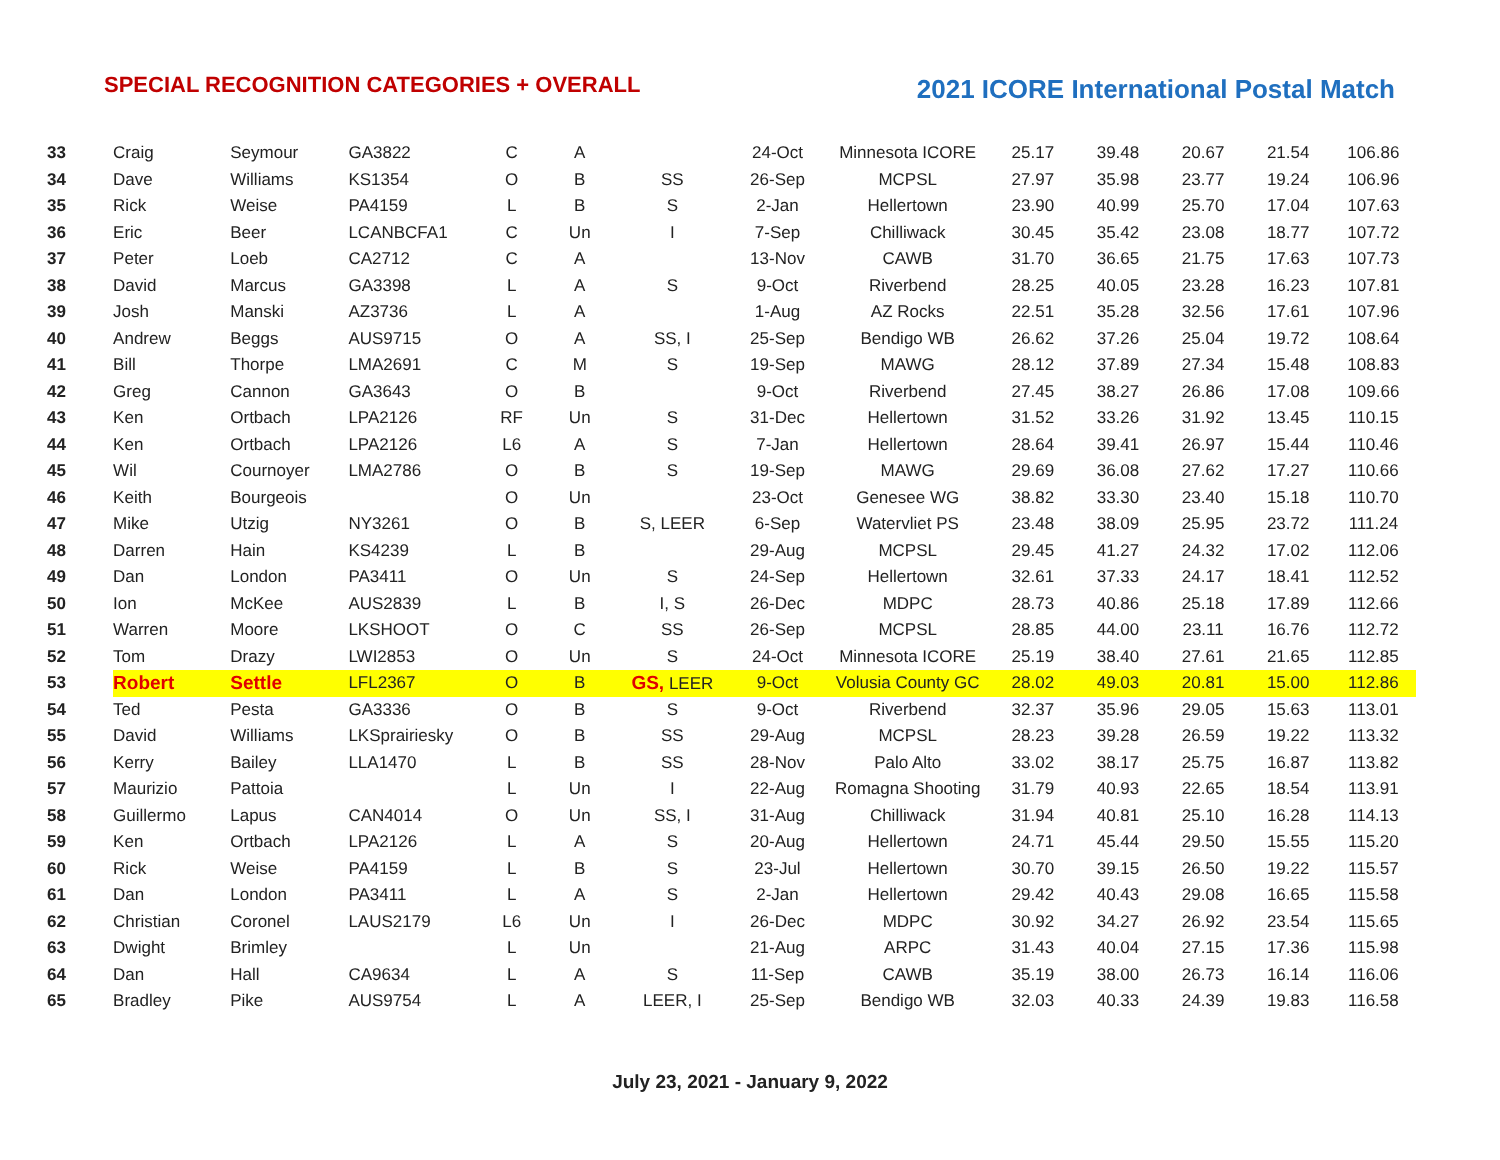SPECIAL RECOGNITION CATEGORIES + OVERALL
2021 ICORE International Postal Match
| 33 | Craig | Seymour | GA3822 | C | A | | 24-Oct | Minnesota ICORE | 25.17 | 39.48 | 20.67 | 21.54 | 106.86 |
| 34 | Dave | Williams | KS1354 | O | B | SS | 26-Sep | MCPSL | 27.97 | 35.98 | 23.77 | 19.24 | 106.96 |
| 35 | Rick | Weise | PA4159 | L | B | S | 2-Jan | Hellertown | 23.90 | 40.99 | 25.70 | 17.04 | 107.63 |
| 36 | Eric | Beer | LCANBCFA1 | C | Un | I | 7-Sep | Chilliwack | 30.45 | 35.42 | 23.08 | 18.77 | 107.72 |
| 37 | Peter | Loeb | CA2712 | C | A | | 13-Nov | CAWB | 31.70 | 36.65 | 21.75 | 17.63 | 107.73 |
| 38 | David | Marcus | GA3398 | L | A | S | 9-Oct | Riverbend | 28.25 | 40.05 | 23.28 | 16.23 | 107.81 |
| 39 | Josh | Manski | AZ3736 | L | A | | 1-Aug | AZ Rocks | 22.51 | 35.28 | 32.56 | 17.61 | 107.96 |
| 40 | Andrew | Beggs | AUS9715 | O | A | SS, I | 25-Sep | Bendigo WB | 26.62 | 37.26 | 25.04 | 19.72 | 108.64 |
| 41 | Bill | Thorpe | LMA2691 | C | M | S | 19-Sep | MAWG | 28.12 | 37.89 | 27.34 | 15.48 | 108.83 |
| 42 | Greg | Cannon | GA3643 | O | B | | 9-Oct | Riverbend | 27.45 | 38.27 | 26.86 | 17.08 | 109.66 |
| 43 | Ken | Ortbach | LPA2126 | RF | Un | S | 31-Dec | Hellertown | 31.52 | 33.26 | 31.92 | 13.45 | 110.15 |
| 44 | Ken | Ortbach | LPA2126 | L6 | A | S | 7-Jan | Hellertown | 28.64 | 39.41 | 26.97 | 15.44 | 110.46 |
| 45 | Wil | Cournoyer | LMA2786 | O | B | S | 19-Sep | MAWG | 29.69 | 36.08 | 27.62 | 17.27 | 110.66 |
| 46 | Keith | Bourgeois | | O | Un | | 23-Oct | Genesee WG | 38.82 | 33.30 | 23.40 | 15.18 | 110.70 |
| 47 | Mike | Utzig | NY3261 | O | B | S, LEER | 6-Sep | Watervliet PS | 23.48 | 38.09 | 25.95 | 23.72 | 111.24 |
| 48 | Darren | Hain | KS4239 | L | B | | 29-Aug | MCPSL | 29.45 | 41.27 | 24.32 | 17.02 | 112.06 |
| 49 | Dan | London | PA3411 | O | Un | S | 24-Sep | Hellertown | 32.61 | 37.33 | 24.17 | 18.41 | 112.52 |
| 50 | Ion | McKee | AUS2839 | L | B | I, S | 26-Dec | MDPC | 28.73 | 40.86 | 25.18 | 17.89 | 112.66 |
| 51 | Warren | Moore | LKSHOOT | O | C | SS | 26-Sep | MCPSL | 28.85 | 44.00 | 23.11 | 16.76 | 112.72 |
| 52 | Tom | Drazy | LWI2853 | O | Un | S | 24-Oct | Minnesota ICORE | 25.19 | 38.40 | 27.61 | 21.65 | 112.85 |
| 53 | Robert | Settle | LFL2367 | O | B | GS, LEER | 9-Oct | Volusia County GC | 28.02 | 49.03 | 20.81 | 15.00 | 112.86 |
| 54 | Ted | Pesta | GA3336 | O | B | S | 9-Oct | Riverbend | 32.37 | 35.96 | 29.05 | 15.63 | 113.01 |
| 55 | David | Williams | LKSprairiesky | O | B | SS | 29-Aug | MCPSL | 28.23 | 39.28 | 26.59 | 19.22 | 113.32 |
| 56 | Kerry | Bailey | LLA1470 | L | B | SS | 28-Nov | Palo Alto | 33.02 | 38.17 | 25.75 | 16.87 | 113.82 |
| 57 | Maurizio | Pattoia | | L | Un | I | 22-Aug | Romagna Shooting | 31.79 | 40.93 | 22.65 | 18.54 | 113.91 |
| 58 | Guillermo | Lapus | CAN4014 | O | Un | SS, I | 31-Aug | Chilliwack | 31.94 | 40.81 | 25.10 | 16.28 | 114.13 |
| 59 | Ken | Ortbach | LPA2126 | L | A | S | 20-Aug | Hellertown | 24.71 | 45.44 | 29.50 | 15.55 | 115.20 |
| 60 | Rick | Weise | PA4159 | L | B | S | 23-Jul | Hellertown | 30.70 | 39.15 | 26.50 | 19.22 | 115.57 |
| 61 | Dan | London | PA3411 | L | A | S | 2-Jan | Hellertown | 29.42 | 40.43 | 29.08 | 16.65 | 115.58 |
| 62 | Christian | Coronel | LAUS2179 | L6 | Un | I | 26-Dec | MDPC | 30.92 | 34.27 | 26.92 | 23.54 | 115.65 |
| 63 | Dwight | Brimley | | L | Un | | 21-Aug | ARPC | 31.43 | 40.04 | 27.15 | 17.36 | 115.98 |
| 64 | Dan | Hall | CA9634 | L | A | S | 11-Sep | CAWB | 35.19 | 38.00 | 26.73 | 16.14 | 116.06 |
| 65 | Bradley | Pike | AUS9754 | L | A | LEER, I | 25-Sep | Bendigo WB | 32.03 | 40.33 | 24.39 | 19.83 | 116.58 |
July 23, 2021 - January 9, 2022